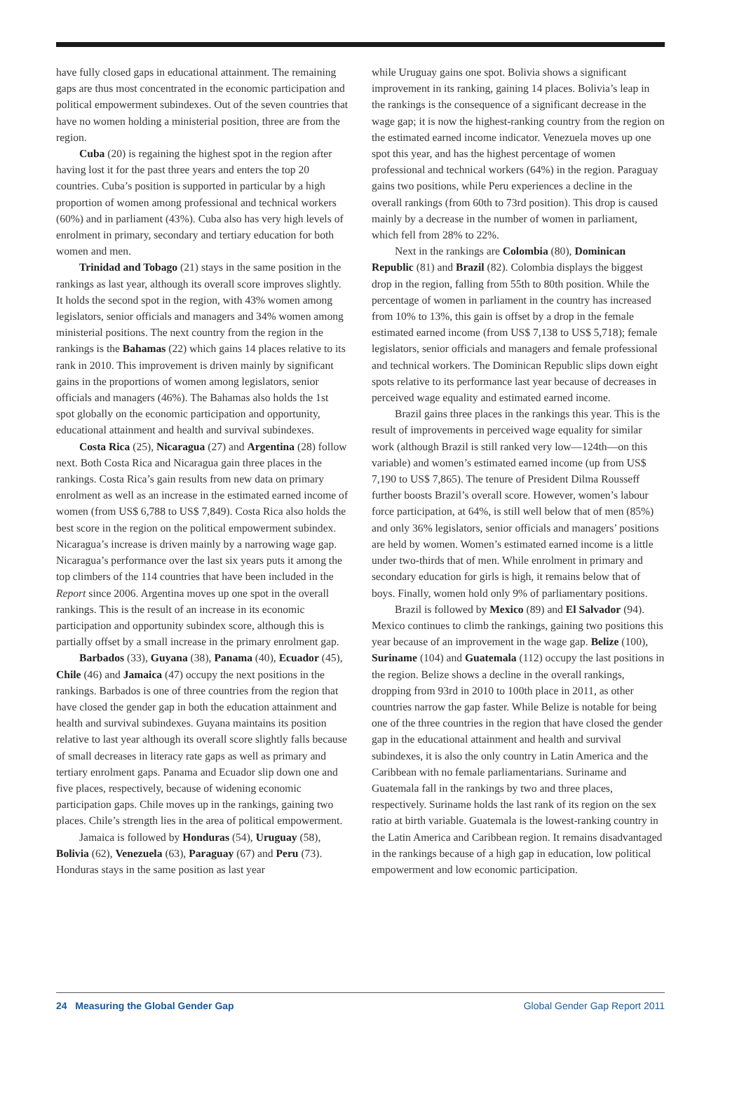have fully closed gaps in educational attainment. The remaining gaps are thus most concentrated in the economic participation and political empowerment subindexes. Out of the seven countries that have no women holding a ministerial position, three are from the region.
Cuba (20) is regaining the highest spot in the region after having lost it for the past three years and enters the top 20 countries. Cuba’s position is supported in particular by a high proportion of women among professional and technical workers (60%) and in parliament (43%). Cuba also has very high levels of enrolment in primary, secondary and tertiary education for both women and men.
Trinidad and Tobago (21) stays in the same position in the rankings as last year, although its overall score improves slightly. It holds the second spot in the region, with 43% women among legislators, senior officials and managers and 34% women among ministerial positions. The next country from the region in the rankings is the Bahamas (22) which gains 14 places relative to its rank in 2010. This improvement is driven mainly by significant gains in the proportions of women among legislators, senior officials and managers (46%). The Bahamas also holds the 1st spot globally on the economic participation and opportunity, educational attainment and health and survival subindexes.
Costa Rica (25), Nicaragua (27) and Argentina (28) follow next. Both Costa Rica and Nicaragua gain three places in the rankings. Costa Rica’s gain results from new data on primary enrolment as well as an increase in the estimated earned income of women (from US$ 6,788 to US$ 7,849). Costa Rica also holds the best score in the region on the political empowerment subindex. Nicaragua’s increase is driven mainly by a narrowing wage gap. Nicaragua’s performance over the last six years puts it among the top climbers of the 114 countries that have been included in the Report since 2006. Argentina moves up one spot in the overall rankings. This is the result of an increase in its economic participation and opportunity subindex score, although this is partially offset by a small increase in the primary enrolment gap.
Barbados (33), Guyana (38), Panama (40), Ecuador (45), Chile (46) and Jamaica (47) occupy the next positions in the rankings. Barbados is one of three countries from the region that have closed the gender gap in both the education attainment and health and survival subindexes. Guyana maintains its position relative to last year although its overall score slightly falls because of small decreases in literacy rate gaps as well as primary and tertiary enrolment gaps. Panama and Ecuador slip down one and five places, respectively, because of widening economic participation gaps. Chile moves up in the rankings, gaining two places. Chile’s strength lies in the area of political empowerment.
Jamaica is followed by Honduras (54), Uruguay (58), Bolivia (62), Venezuela (63), Paraguay (67) and Peru (73). Honduras stays in the same position as last year
while Uruguay gains one spot. Bolivia shows a significant improvement in its ranking, gaining 14 places. Bolivia’s leap in the rankings is the consequence of a significant decrease in the wage gap; it is now the highest-ranking country from the region on the estimated earned income indicator. Venezuela moves up one spot this year, and has the highest percentage of women professional and technical workers (64%) in the region. Paraguay gains two positions, while Peru experiences a decline in the overall rankings (from 60th to 73rd position). This drop is caused mainly by a decrease in the number of women in parliament, which fell from 28% to 22%.
Next in the rankings are Colombia (80), Dominican Republic (81) and Brazil (82). Colombia displays the biggest drop in the region, falling from 55th to 80th position. While the percentage of women in parliament in the country has increased from 10% to 13%, this gain is offset by a drop in the female estimated earned income (from US$ 7,138 to US$ 5,718); female legislators, senior officials and managers and female professional and technical workers. The Dominican Republic slips down eight spots relative to its performance last year because of decreases in perceived wage equality and estimated earned income.
Brazil gains three places in the rankings this year. This is the result of improvements in perceived wage equality for similar work (although Brazil is still ranked very low—124th—on this variable) and women’s estimated earned income (up from US$ 7,190 to US$ 7,865). The tenure of President Dilma Rousseff further boosts Brazil’s overall score. However, women’s labour force participation, at 64%, is still well below that of men (85%) and only 36% legislators, senior officials and managers’ positions are held by women. Women’s estimated earned income is a little under two-thirds that of men. While enrolment in primary and secondary education for girls is high, it remains below that of boys. Finally, women hold only 9% of parliamentary positions.
Brazil is followed by Mexico (89) and El Salvador (94). Mexico continues to climb the rankings, gaining two positions this year because of an improvement in the wage gap. Belize (100), Suriname (104) and Guatemala (112) occupy the last positions in the region. Belize shows a decline in the overall rankings, dropping from 93rd in 2010 to 100th place in 2011, as other countries narrow the gap faster. While Belize is notable for being one of the three countries in the region that have closed the gender gap in the educational attainment and health and survival subindexes, it is also the only country in Latin America and the Caribbean with no female parliamentarians. Suriname and Guatemala fall in the rankings by two and three places, respectively. Suriname holds the last rank of its region on the sex ratio at birth variable. Guatemala is the lowest-ranking country in the Latin America and Caribbean region. It remains disadvantaged in the rankings because of a high gap in education, low political empowerment and low economic participation.
24 Measuring the Global Gender Gap Global Gender Gap Report 2011